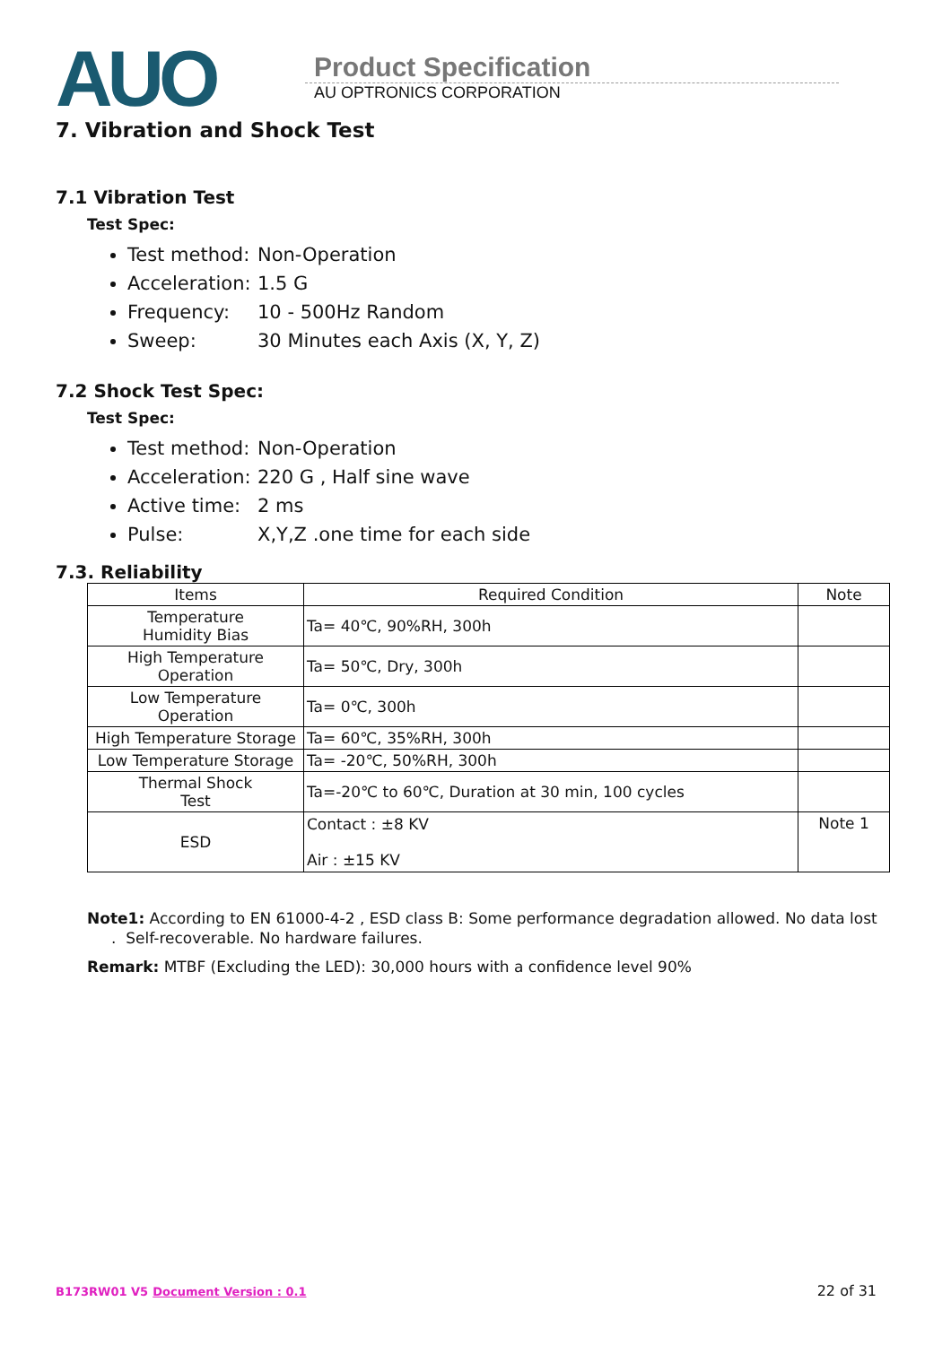AUO
Product Specification
AU OPTRONICS CORPORATION
7. Vibration and Shock Test
7.1 Vibration Test
Test Spec:
Test method: Non-Operation
Acceleration: 1.5 G
Frequency: 10 - 500Hz Random
Sweep: 30 Minutes each Axis (X, Y, Z)
7.2 Shock Test Spec:
Test Spec:
Test method: Non-Operation
Acceleration: 220 G , Half sine wave
Active time: 2 ms
Pulse: X,Y,Z .one time for each side
7.3. Reliability
| Items | Required Condition | Note |
| --- | --- | --- |
| Temperature Humidity Bias | Ta= 40℃, 90%RH, 300h | |
| High Temperature Operation | Ta= 50℃, Dry, 300h | |
| Low Temperature Operation | Ta= 0℃, 300h | |
| High Temperature Storage | Ta= 60℃, 35%RH, 300h | |
| Low Temperature Storage | Ta= -20℃, 50%RH, 300h | |
| Thermal Shock Test | Ta=-20℃ to 60℃, Duration at 30 min, 100 cycles | |
| ESD | Contact : ±8 KV Air : ±15 KV | Note 1 |
Note1: According to EN 61000-4-2 , ESD class B: Some performance degradation allowed. No data lost
. Self-recoverable. No hardware failures.
Remark: MTBF (Excluding the LED): 30,000 hours with a confidence level 90%
B173RW01 V5 Document Version : 0.1 22 of 31